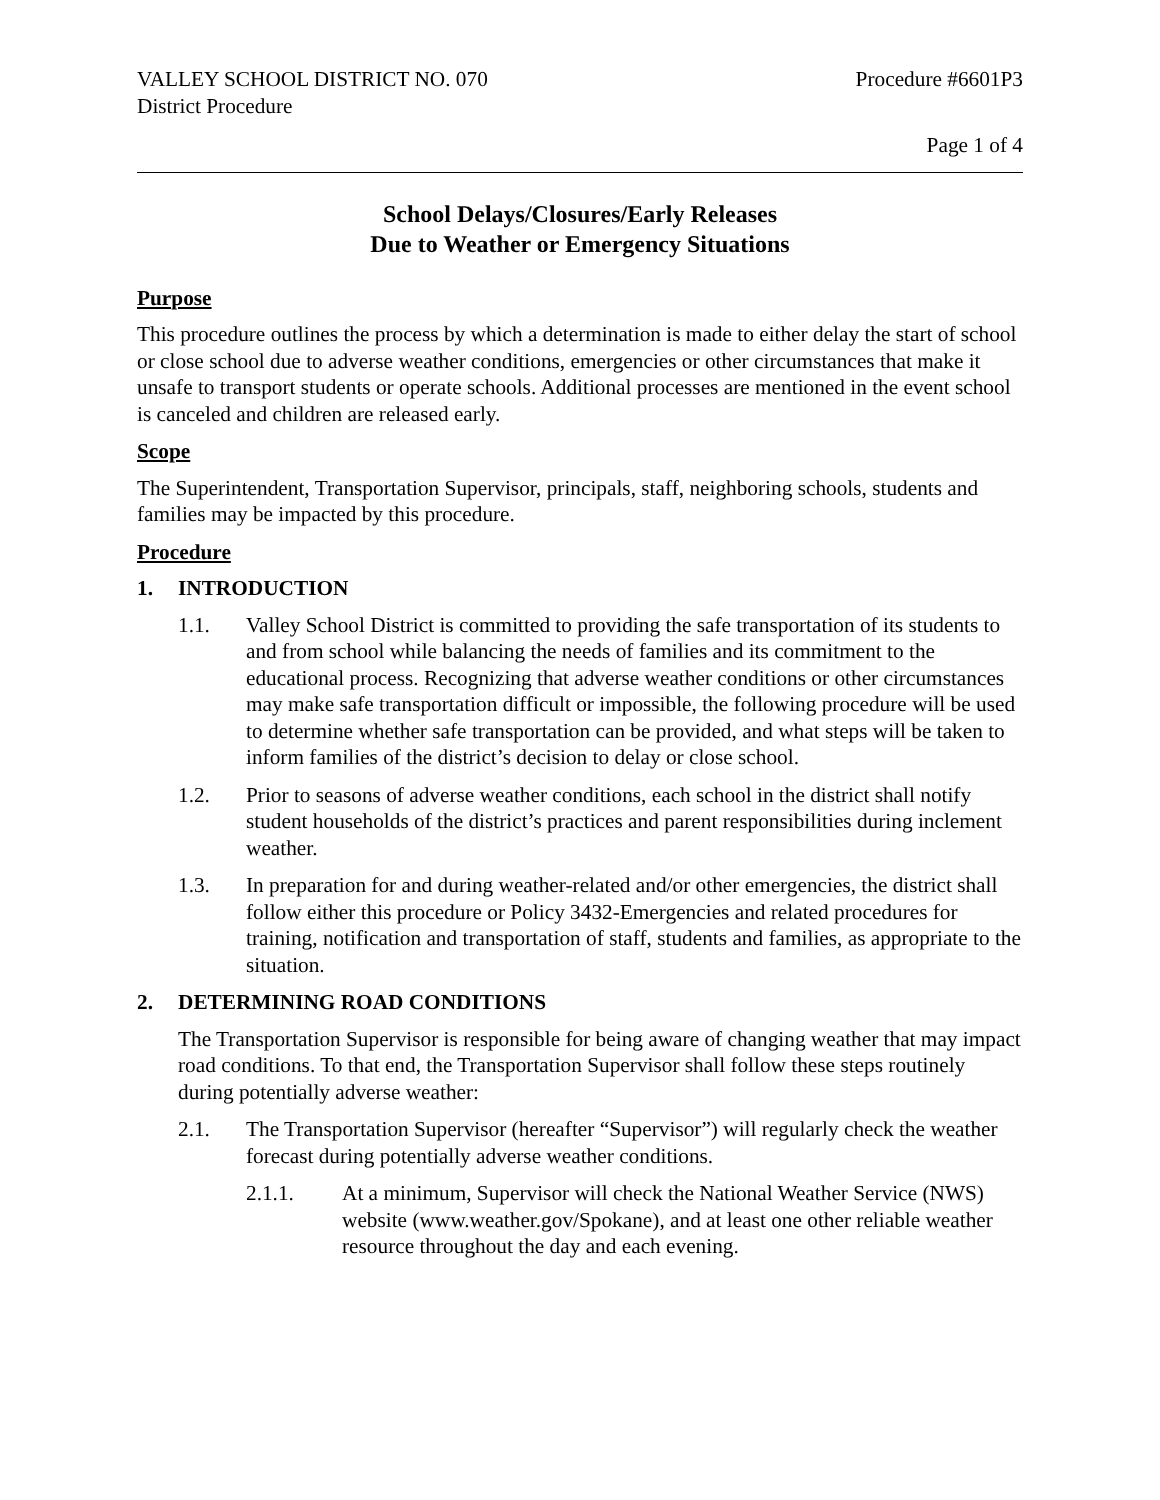VALLEY SCHOOL DISTRICT NO. 070 Procedure #6601P3
District Procedure
Page 1 of 4
School Delays/Closures/Early Releases
Due to Weather or Emergency Situations
Purpose
This procedure outlines the process by which a determination is made to either delay the start of school or close school due to adverse weather conditions, emergencies or other circumstances that make it unsafe to transport students or operate schools. Additional processes are mentioned in the event school is canceled and children are released early.
Scope
The Superintendent, Transportation Supervisor, principals, staff, neighboring schools, students and families may be impacted by this procedure.
Procedure
1. INTRODUCTION
1.1. Valley School District is committed to providing the safe transportation of its students to and from school while balancing the needs of families and its commitment to the educational process. Recognizing that adverse weather conditions or other circumstances may make safe transportation difficult or impossible, the following procedure will be used to determine whether safe transportation can be provided, and what steps will be taken to inform families of the district’s decision to delay or close school.
1.2. Prior to seasons of adverse weather conditions, each school in the district shall notify student households of the district’s practices and parent responsibilities during inclement weather.
1.3. In preparation for and during weather-related and/or other emergencies, the district shall follow either this procedure or Policy 3432-Emergencies and related procedures for training, notification and transportation of staff, students and families, as appropriate to the situation.
2. DETERMINING ROAD CONDITIONS
The Transportation Supervisor is responsible for being aware of changing weather that may impact road conditions. To that end, the Transportation Supervisor shall follow these steps routinely during potentially adverse weather:
2.1. The Transportation Supervisor (hereafter “Supervisor”) will regularly check the weather forecast during potentially adverse weather conditions.
2.1.1. At a minimum, Supervisor will check the National Weather Service (NWS) website (www.weather.gov/Spokane), and at least one other reliable weather resource throughout the day and each evening.